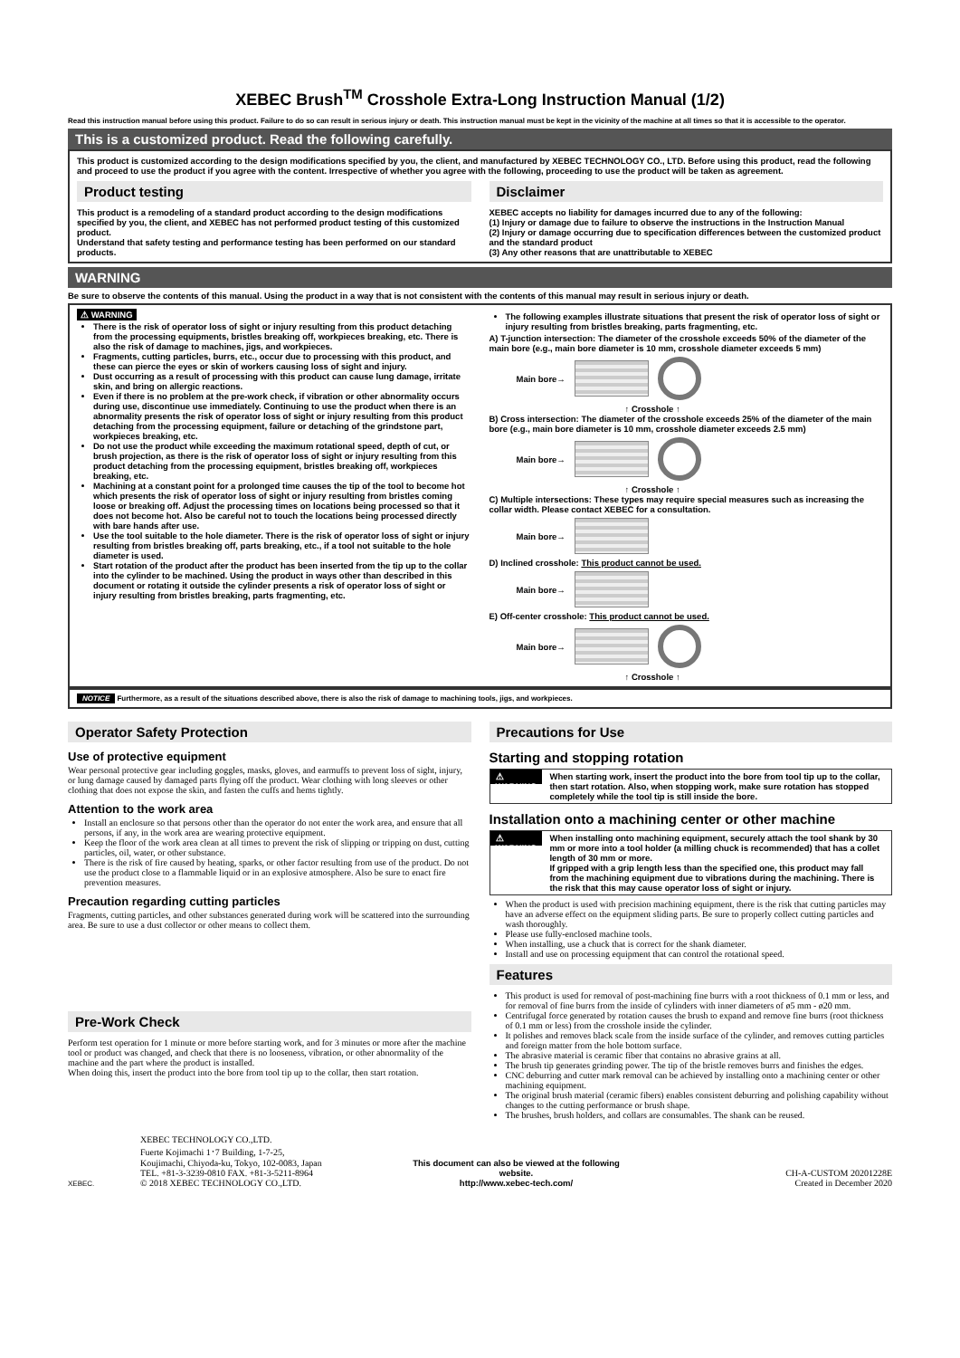XEBEC Brush<sup>TM</sup> Crosshole Extra-Long Instruction Manual (1/2)
Read this instruction manual before using this product. Failure to do so can result in serious injury or death. This instruction manual must be kept in the vicinity of the machine at all times so that it is accessible to the operator.
This is a customized product. Read the following carefully.
This product is customized according to the design modifications specified by you, the client, and manufactured by XEBEC TECHNOLOGY CO., LTD. Before using this product, read the following and proceed to use the product if you agree with the content. Irrespective of whether you agree with the following, proceeding to use the product will be taken as agreement.
Product testing
This product is a remodeling of a standard product according to the design modifications specified by you, the client, and XEBEC has not performed product testing of this customized product.
Understand that safety testing and performance testing has been performed on our standard products.
Disclaimer
XEBEC accepts no liability for damages incurred due to any of the following:
(1) Injury or damage due to failure to observe the instructions in the Instruction Manual
(2) Injury or damage occurring due to specification differences between the customized product and the standard product
(3) Any other reasons that are unattributable to XEBEC
WARNING
Be sure to observe the contents of this manual. Using the product in a way that is not consistent with the contents of this manual may result in serious injury or death.
⚠ WARNING
There is the risk of operator loss of sight or injury resulting from this product detaching from the processing equipments, bristles breaking off, workpieces breaking, etc. There is also the risk of damage to machines, jigs, and workpieces.
Fragments, cutting particles, burrs, etc., occur due to processing with this product, and these can pierce the eyes or skin of workers causing loss of sight and injury.
Dust occurring as a result of processing with this product can cause lung damage, irritate skin, and bring on allergic reactions.
Even if there is no problem at the pre-work check, if vibration or other abnormality occurs during use, discontinue use immediately. Continuing to use the product when there is an abnormality presents the risk of operator loss of sight or injury resulting from this product detaching from the processing equipment, failure or detaching of the grindstone part, workpieces breaking, etc.
Do not use the product while exceeding the maximum rotational speed, depth of cut, or brush projection, as there is the risk of operator loss of sight or injury resulting from this product detaching from the processing equipment, bristles breaking off, workpieces breaking, etc.
Machining at a constant point for a prolonged time causes the tip of the tool to become hot which presents the risk of operator loss of sight or injury resulting from bristles coming loose or breaking off. Adjust the processing times on locations being processed so that it does not become hot. Also be careful not to touch the locations being processed directly with bare hands after use.
Use the tool suitable to the hole diameter. There is the risk of operator loss of sight or injury resulting from bristles breaking off, parts breaking, etc., if a tool not suitable to the hole diameter is used.
Start rotation of the product after the product has been inserted from the tip up to the collar into the cylinder to be machined. Using the product in ways other than described in this document or rotating it outside the cylinder presents a risk of operator loss of sight or injury resulting from bristles breaking, parts fragmenting, etc.
The following examples illustrate situations that present the risk of operator loss of sight or injury resulting from bristles breaking, parts fragmenting, etc.
A) T-junction intersection: The diameter of the crosshole exceeds 50% of the diameter of the main bore (e.g., main bore diameter is 10 mm, crosshole diameter exceeds 5 mm)
Main bore→
↑ Crosshole ↑
B) Cross intersection: The diameter of the crosshole exceeds 25% of the diameter of the main bore (e.g., main bore diameter is 10 mm, crosshole diameter exceeds 2.5 mm)
Main bore→
↑ Crosshole ↑
C) Multiple intersections: These types may require special measures such as increasing the collar width. Please contact XEBEC for a consultation.
Main bore→
D) Inclined crosshole: This product cannot be used.
Main bore→
E) Off-center crosshole: This product cannot be used.
Main bore→
↑ Crosshole ↑
NOTICE Furthermore, as a result of the situations described above, there is also the risk of damage to machining tools, jigs, and workpieces.
Operator Safety Protection
Use of protective equipment
Wear personal protective gear including goggles, masks, gloves, and earmuffs to prevent loss of sight, injury, or lung damage caused by damaged parts flying off the product. Wear clothing with long sleeves or other clothing that does not expose the skin, and fasten the cuffs and hems tightly.
Attention to the work area
Install an enclosure so that persons other than the operator do not enter the work area, and ensure that all persons, if any, in the work area are wearing protective equipment.
Keep the floor of the work area clean at all times to prevent the risk of slipping or tripping on dust, cutting particles, oil, water, or other substance.
There is the risk of fire caused by heating, sparks, or other factor resulting from use of the product. Do not use the product close to a flammable liquid or in an explosive atmosphere. Also be sure to enact fire prevention measures.
Precaution regarding cutting particles
Fragments, cutting particles, and other substances generated during work will be scattered into the surrounding area. Be sure to use a dust collector or other means to collect them.
Pre-Work Check
Perform test operation for 1 minute or more before starting work, and for 3 minutes or more after the machine tool or product was changed, and check that there is no looseness, vibration, or other abnormality of the machine and the part where the product is installed.
When doing this, insert the product into the bore from tool tip up to the collar, then start rotation.
Precautions for Use
Starting and stopping rotation
⚠ WARNING
When starting work, insert the product into the bore from tool tip up to the collar, then start rotation. Also, when stopping work, make sure rotation has stopped completely while the tool tip is still inside the bore.
Installation onto a machining center or other machine
⚠ WARNING
When installing onto machining equipment, securely attach the tool shank by 30 mm or more into a tool holder (a milling chuck is recommended) that has a collet length of 30 mm or more.
If gripped with a grip length less than the specified one, this product may fall from the machining equipment due to vibrations during the machining. There is the risk that this may cause operator loss of sight or injury.
When the product is used with precision machining equipment, there is the risk that cutting particles may have an adverse effect on the equipment sliding parts. Be sure to properly collect cutting particles and wash thoroughly.
Please use fully-enclosed machine tools.
When installing, use a chuck that is correct for the shank diameter.
Install and use on processing equipment that can control the rotational speed.
Features
This product is used for removal of post-machining fine burrs with a root thickness of 0.1 mm or less, and for removal of fine burrs from the inside of cylinders with inner diameters of ø5 mm - ø20 mm.
Centrifugal force generated by rotation causes the brush to expand and remove fine burrs (root thickness of 0.1 mm or less) from the crosshole inside the cylinder.
It polishes and removes black scale from the inside surface of the cylinder, and removes cutting particles and foreign matter from the hole bottom surface.
The abrasive material is ceramic fiber that contains no abrasive grains at all.
The brush tip generates grinding power. The tip of the bristle removes burrs and finishes the edges.
CNC deburring and cutter mark removal can be achieved by installing onto a machining center or other machining equipment.
The original brush material (ceramic fibers) enables consistent deburring and polishing capability without changes to the cutting performance or brush shape.
The brushes, brush holders, and collars are consumables. The shank can be reused.
XEBEC.
XEBEC TECHNOLOGY CO.,LTD.
Fuerte Kojimachi 1･7 Building, 1-7-25,
Koujimachi, Chiyoda-ku, Tokyo, 102-0083, Japan
TEL. +81-3-3239-0810 FAX. +81-3-5211-8964
© 2018 XEBEC TECHNOLOGY CO.,LTD.
This document can also be viewed at the following website.
http://www.xebec-tech.com/
CH-A-CUSTOM 20201228E
Created in December 2020